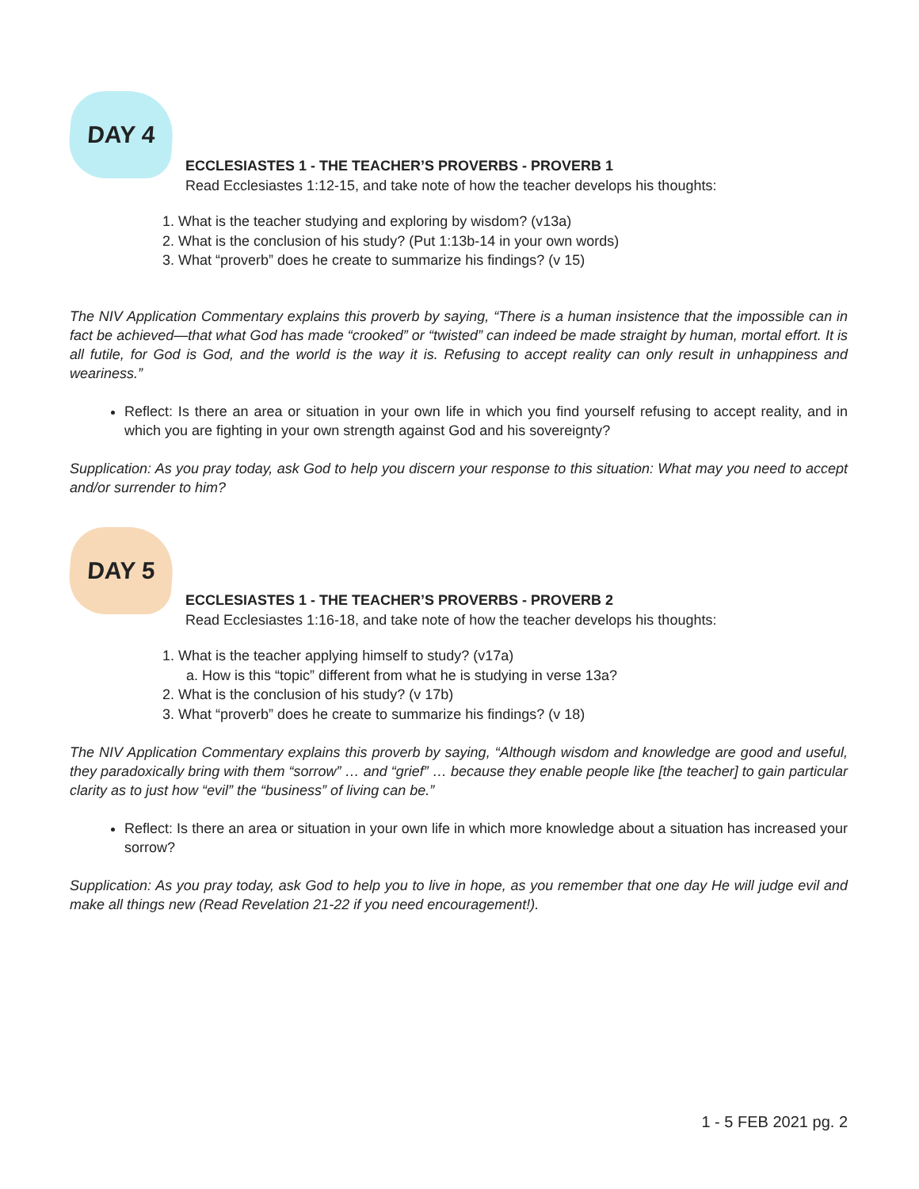DAY 4
ECCLESIASTES 1 - THE TEACHER’S PROVERBS - PROVERB 1
Read Ecclesiastes 1:12-15, and take note of how the teacher develops his thoughts:
1. What is the teacher studying and exploring by wisdom? (v13a)
2. What is the conclusion of his study? (Put 1:13b-14 in your own words)
3. What “proverb” does he create to summarize his findings? (v 15)
The NIV Application Commentary explains this proverb by saying, “There is a human insistence that the impossible can in fact be achieved—that what God has made “crooked” or “twisted” can indeed be made straight by human, mortal effort. It is all futile, for God is God, and the world is the way it is. Refusing to accept reality can only result in unhappiness and weariness.”
Reflect: Is there an area or situation in your own life in which you find yourself refusing to accept reality, and in which you are fighting in your own strength against God and his sovereignty?
Supplication: As you pray today, ask God to help you discern your response to this situation: What may you need to accept and/or surrender to him?
DAY 5
ECCLESIASTES 1 - THE TEACHER’S PROVERBS - PROVERB 2
Read Ecclesiastes 1:16-18, and take note of how the teacher develops his thoughts:
1. What is the teacher applying himself to study? (v17a)
a. How is this “topic” different from what he is studying in verse 13a?
2. What is the conclusion of his study? (v 17b)
3. What “proverb” does he create to summarize his findings? (v 18)
The NIV Application Commentary explains this proverb by saying, “Although wisdom and knowledge are good and useful, they paradoxically bring with them “sorrow” … and “grief” … because they enable people like [the teacher] to gain particular clarity as to just how “evil” the “business” of living can be.”
Reflect: Is there an area or situation in your own life in which more knowledge about a situation has increased your sorrow?
Supplication: As you pray today, ask God to help you to live in hope, as you remember that one day He will judge evil and make all things new (Read Revelation 21-22 if you need encouragement!).
1 - 5 FEB 2021 pg. 2